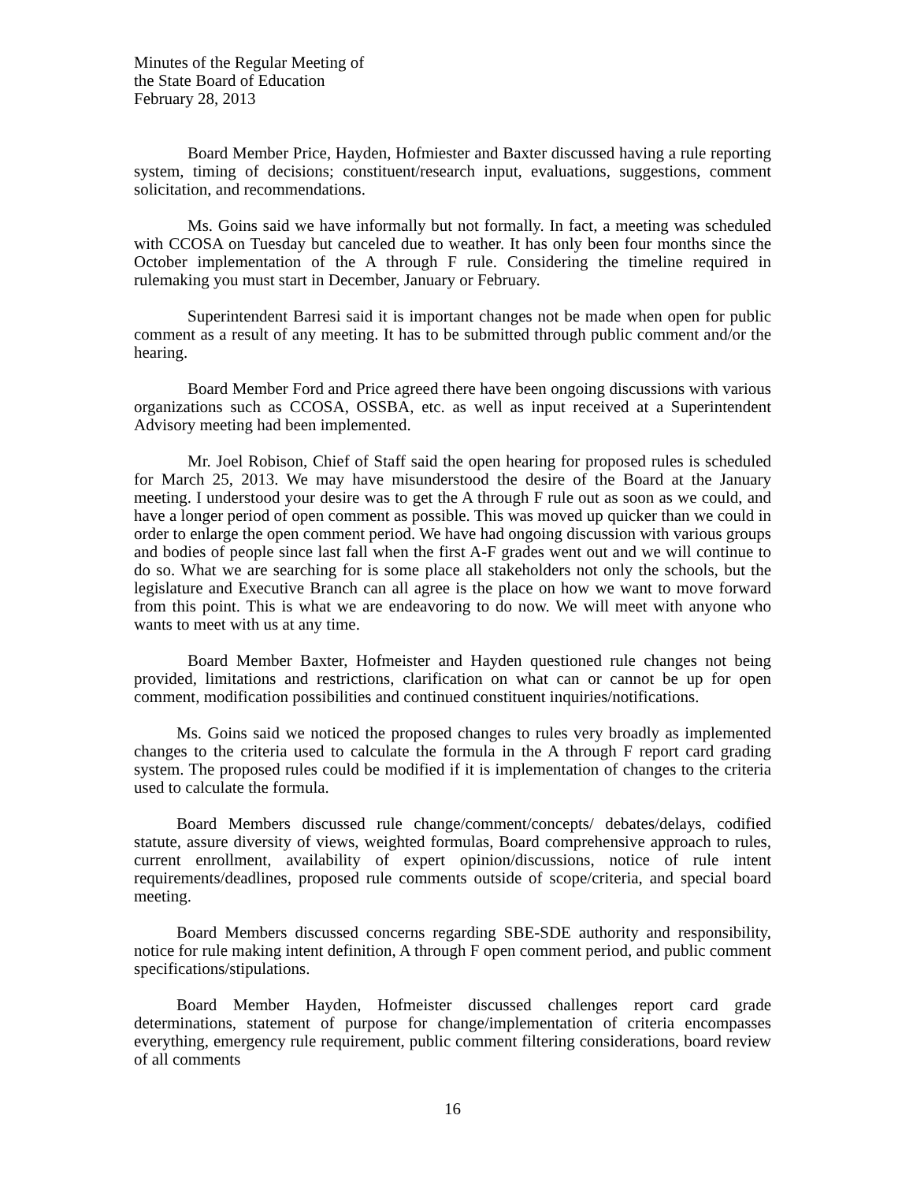Minutes of the Regular Meeting of
the State Board of Education
February 28, 2013
Board Member Price, Hayden, Hofmiester and Baxter discussed having a rule reporting system, timing of decisions; constituent/research input, evaluations, suggestions, comment solicitation, and recommendations.
Ms. Goins said we have informally but not formally. In fact, a meeting was scheduled with CCOSA on Tuesday but canceled due to weather. It has only been four months since the October implementation of the A through F rule. Considering the timeline required in rulemaking you must start in December, January or February.
Superintendent Barresi said it is important changes not be made when open for public comment as a result of any meeting. It has to be submitted through public comment and/or the hearing.
Board Member Ford and Price agreed there have been ongoing discussions with various organizations such as CCOSA, OSSBA, etc. as well as input received at a Superintendent Advisory meeting had been implemented.
Mr. Joel Robison, Chief of Staff said the open hearing for proposed rules is scheduled for March 25, 2013. We may have misunderstood the desire of the Board at the January meeting. I understood your desire was to get the A through F rule out as soon as we could, and have a longer period of open comment as possible. This was moved up quicker than we could in order to enlarge the open comment period. We have had ongoing discussion with various groups and bodies of people since last fall when the first A-F grades went out and we will continue to do so. What we are searching for is some place all stakeholders not only the schools, but the legislature and Executive Branch can all agree is the place on how we want to move forward from this point. This is what we are endeavoring to do now. We will meet with anyone who wants to meet with us at any time.
Board Member Baxter, Hofmeister and Hayden questioned rule changes not being provided, limitations and restrictions, clarification on what can or cannot be up for open comment, modification possibilities and continued constituent inquiries/notifications.
Ms. Goins said we noticed the proposed changes to rules very broadly as implemented changes to the criteria used to calculate the formula in the A through F report card grading system. The proposed rules could be modified if it is implementation of changes to the criteria used to calculate the formula.
Board Members discussed rule change/comment/concepts/ debates/delays, codified statute, assure diversity of views, weighted formulas, Board comprehensive approach to rules, current enrollment, availability of expert opinion/discussions, notice of rule intent requirements/deadlines, proposed rule comments outside of scope/criteria, and special board meeting.
Board Members discussed concerns regarding SBE-SDE authority and responsibility, notice for rule making intent definition, A through F open comment period, and public comment specifications/stipulations.
Board Member Hayden, Hofmeister discussed challenges report card grade determinations, statement of purpose for change/implementation of criteria encompasses everything, emergency rule requirement, public comment filtering considerations, board review of all comments
16